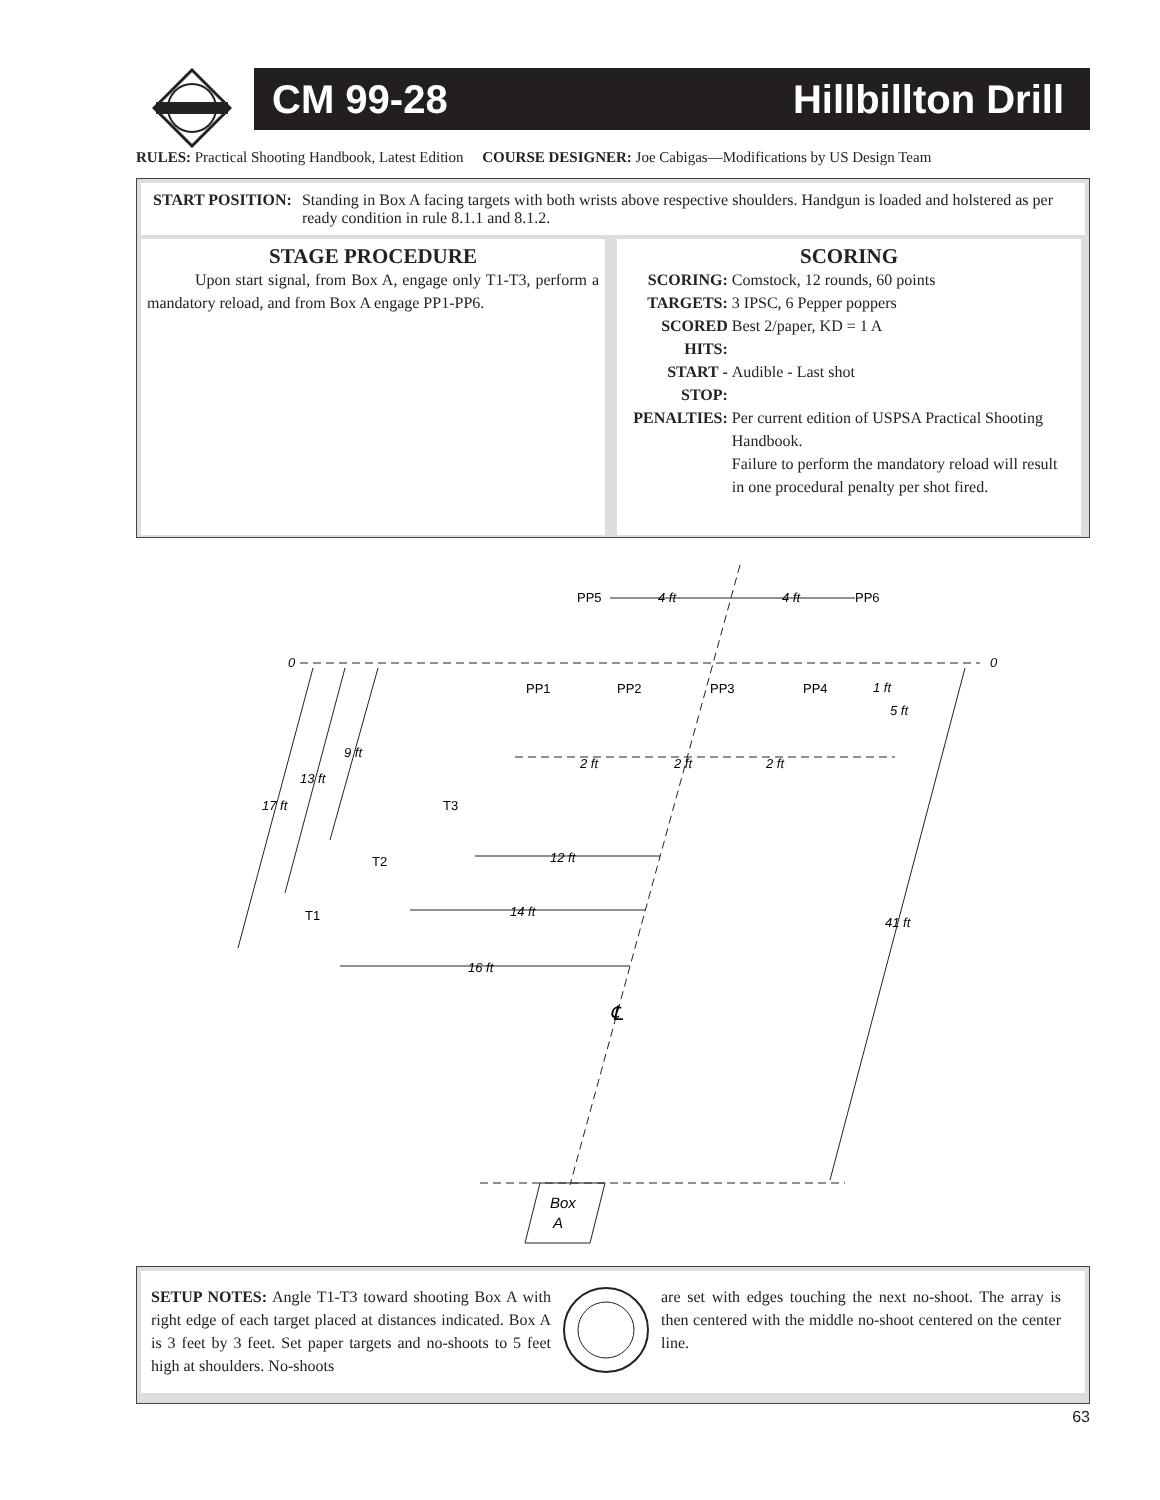CM 99-28 Hillbillton Drill
RULES: Practical Shooting Handbook, Latest Edition COURSE DESIGNER: Joe Cabigas—Modifications by US Design Team
START POSITION: Standing in Box A facing targets with both wrists above respective shoulders. Handgun is loaded and holstered as per ready condition in rule 8.1.1 and 8.1.2.
STAGE PROCEDURE
Upon start signal, from Box A, engage only T1-T3, perform a mandatory reload, and from Box A engage PP1-PP6.
SCORING
| SCORING: | Comstock, 12 rounds, 60 points |
| TARGETS: | 3 IPSC, 6 Pepper poppers |
| SCORED HITS: | Best 2/paper, KD = 1 A |
| START - STOP: | Audible - Last shot |
| PENALTIES: | Per current edition of USPSA Practical Shooting Handbook. Failure to perform the mandatory reload will result in one procedural penalty per shot fired. |
PP5
PP6
PP1
PP2
PP3
PP4
T3
T2
T1
4 ft
4 ft
0
0
1 ft
5 ft
9 ft
13 ft
17 ft
2 ft
2 ft
2 ft
12 ft
14 ft
16 ft
41 ft
℄
Box
A
SETUP NOTES: Angle T1-T3 toward shooting Box A with right edge of each target placed at distances indicated. Box A is 3 feet by 3 feet. Set paper targets and no-shoots to 5 feet high at shoulders. No-shoots
are set with edges touching the next no-shoot. The array is then centered with the middle no-shoot centered on the center line.
63